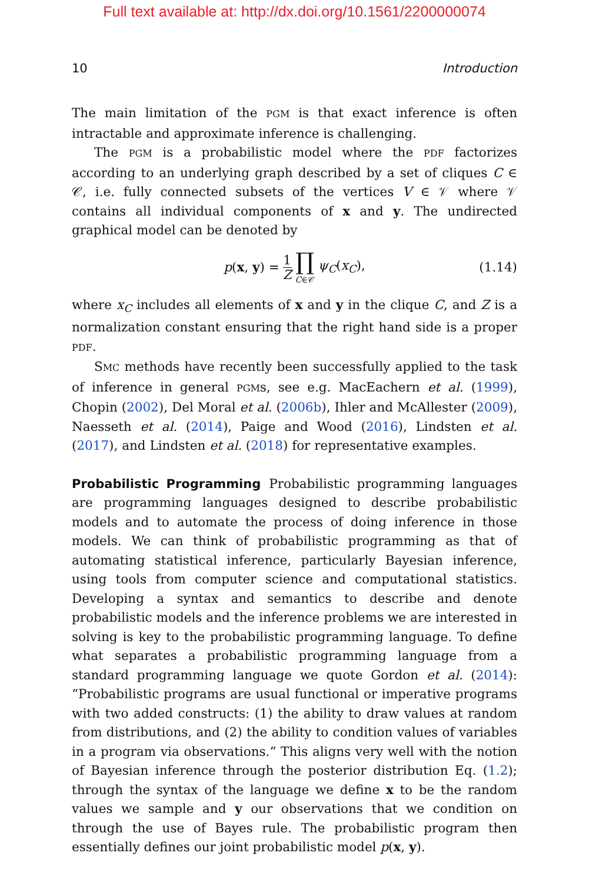Full text available at: http://dx.doi.org/10.1561/2200000074
10 Introduction
The main limitation of the PGM is that exact inference is often intractable and approximate inference is challenging.
The PGM is a probabilistic model where the PDF factorizes according to an underlying graph described by a set of cliques C ∈ 𝒞, i.e. fully connected subsets of the vertices V ∈ 𝒱 where 𝒱 contains all individual components of x and y. The undirected graphical model can be denoted by
p(x, y) = 1 Z ∏ C∈𝒞 ψ<sub>C</sub>(x<sub>C</sub>), (1.14)
where x<sub>C</sub> includes all elements of x and y in the clique C, and Z is a normalization constant ensuring that the right hand side is a proper PDF.
SMC methods have recently been successfully applied to the task of inference in general PGMs, see e.g. MacEachern et al. (1999), Chopin (2002), Del Moral et al. (2006b), Ihler and McAllester (2009), Naesseth et al. (2014), Paige and Wood (2016), Lindsten et al. (2017), and Lindsten et al. (2018) for representative examples.
Probabilistic Programming
Probabilistic programming languages are programming languages designed to describe probabilistic models and to automate the process of doing inference in those models. We can think of probabilistic programming as that of automating statistical inference, particularly Bayesian inference, using tools from computer science and computational statistics. Developing a syntax and semantics to describe and denote probabilistic models and the inference problems we are interested in solving is key to the probabilistic programming language. To define what separates a probabilistic programming language from a standard programming language we quote Gordon et al. (2014): “Probabilistic programs are usual functional or imperative programs with two added constructs: (1) the ability to draw values at random from distributions, and (2) the ability to condition values of variables in a program via observations.” This aligns very well with the notion of Bayesian inference through the posterior distribution Eq. (1.2); through the syntax of the language we define x to be the random values we sample and y our observations that we condition on through the use of Bayes rule. The probabilistic program then essentially defines our joint probabilistic model p(x, y).